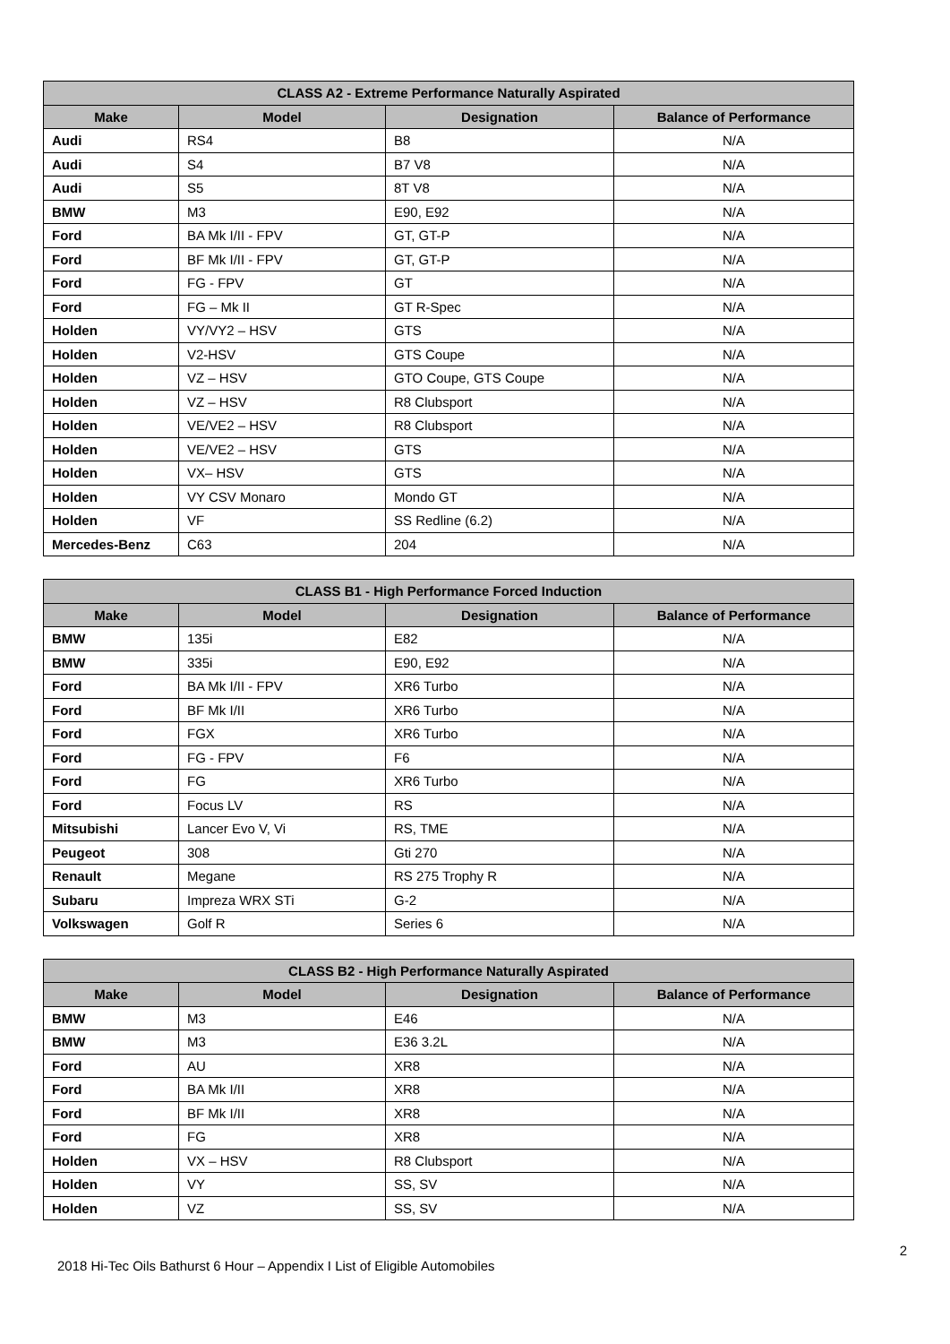| CLASS A2 - Extreme Performance Naturally Aspirated | | | |
| --- | --- | --- | --- |
| Make | Model | Designation | Balance of Performance |
| Audi | RS4 | B8 | N/A |
| Audi | S4 | B7 V8 | N/A |
| Audi | S5 | 8T V8 | N/A |
| BMW | M3 | E90, E92 | N/A |
| Ford | BA Mk I/II - FPV | GT, GT-P | N/A |
| Ford | BF Mk I/II - FPV | GT, GT-P | N/A |
| Ford | FG - FPV | GT | N/A |
| Ford | FG – Mk II | GT R-Spec | N/A |
| Holden | VY/VY2 – HSV | GTS | N/A |
| Holden | V2-HSV | GTS Coupe | N/A |
| Holden | VZ – HSV | GTO Coupe, GTS Coupe | N/A |
| Holden | VZ – HSV | R8 Clubsport | N/A |
| Holden | VE/VE2 – HSV | R8 Clubsport | N/A |
| Holden | VE/VE2 – HSV | GTS | N/A |
| Holden | VX– HSV | GTS | N/A |
| Holden | VY CSV Monaro | Mondo GT | N/A |
| Holden | VF | SS Redline (6.2) | N/A |
| Mercedes-Benz | C63 | 204 | N/A |
| CLASS B1 - High Performance Forced Induction | | | |
| --- | --- | --- | --- |
| Make | Model | Designation | Balance of Performance |
| BMW | 135i | E82 | N/A |
| BMW | 335i | E90, E92 | N/A |
| Ford | BA Mk I/II - FPV | XR6 Turbo | N/A |
| Ford | BF Mk I/II | XR6 Turbo | N/A |
| Ford | FGX | XR6 Turbo | N/A |
| Ford | FG - FPV | F6 | N/A |
| Ford | FG | XR6 Turbo | N/A |
| Ford | Focus LV | RS | N/A |
| Mitsubishi | Lancer Evo V, Vi | RS, TME | N/A |
| Peugeot | 308 | Gti 270 | N/A |
| Renault | Megane | RS 275 Trophy R | N/A |
| Subaru | Impreza WRX STi | G-2 | N/A |
| Volkswagen | Golf R | Series 6 | N/A |
| CLASS B2 - High Performance Naturally Aspirated | | | |
| --- | --- | --- | --- |
| Make | Model | Designation | Balance of Performance |
| BMW | M3 | E46 | N/A |
| BMW | M3 | E36 3.2L | N/A |
| Ford | AU | XR8 | N/A |
| Ford | BA Mk I/II | XR8 | N/A |
| Ford | BF Mk I/II | XR8 | N/A |
| Ford | FG | XR8 | N/A |
| Holden | VX – HSV | R8 Clubsport | N/A |
| Holden | VY | SS, SV | N/A |
| Holden | VZ | SS, SV | N/A |
2
2018 Hi-Tec Oils Bathurst 6 Hour – Appendix I List of Eligible Automobiles